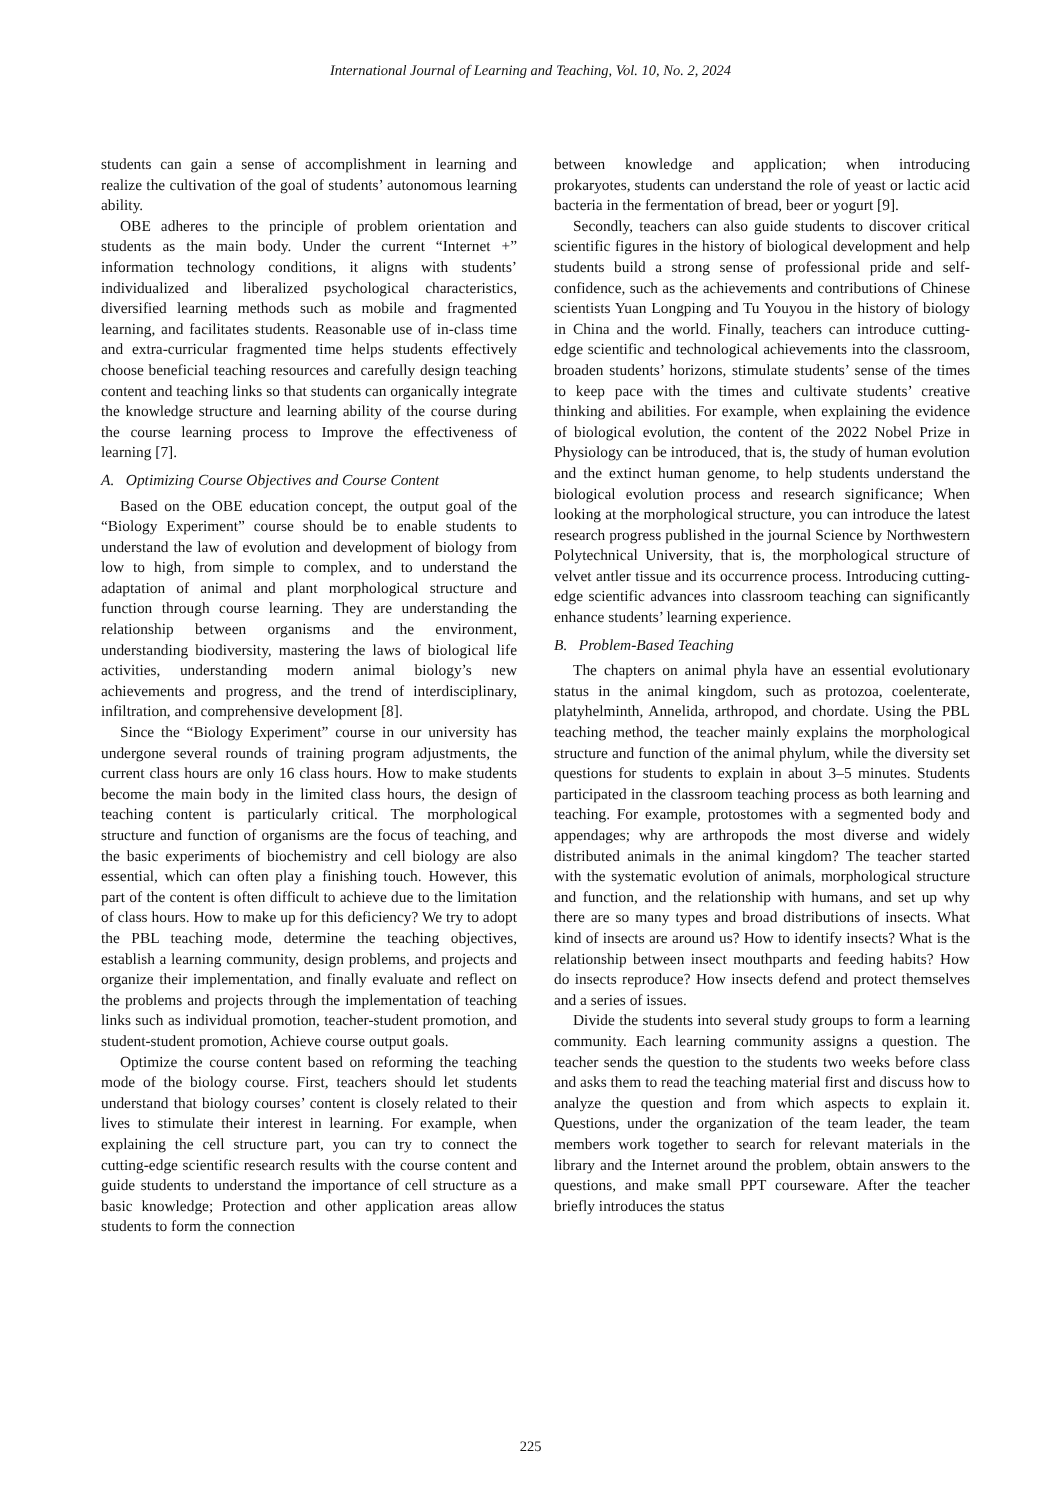International Journal of Learning and Teaching, Vol. 10, No. 2, 2024
students can gain a sense of accomplishment in learning and realize the cultivation of the goal of students’ autonomous learning ability.
OBE adheres to the principle of problem orientation and students as the main body. Under the current “Internet +” information technology conditions, it aligns with students’ individualized and liberalized psychological characteristics, diversified learning methods such as mobile and fragmented learning, and facilitates students. Reasonable use of in-class time and extra-curricular fragmented time helps students effectively choose beneficial teaching resources and carefully design teaching content and teaching links so that students can organically integrate the knowledge structure and learning ability of the course during the course learning process to Improve the effectiveness of learning [7].
A. Optimizing Course Objectives and Course Content
Based on the OBE education concept, the output goal of the “Biology Experiment” course should be to enable students to understand the law of evolution and development of biology from low to high, from simple to complex, and to understand the adaptation of animal and plant morphological structure and function through course learning. They are understanding the relationship between organisms and the environment, understanding biodiversity, mastering the laws of biological life activities, understanding modern animal biology’s new achievements and progress, and the trend of interdisciplinary, infiltration, and comprehensive development [8].
Since the “Biology Experiment” course in our university has undergone several rounds of training program adjustments, the current class hours are only 16 class hours. How to make students become the main body in the limited class hours, the design of teaching content is particularly critical. The morphological structure and function of organisms are the focus of teaching, and the basic experiments of biochemistry and cell biology are also essential, which can often play a finishing touch. However, this part of the content is often difficult to achieve due to the limitation of class hours. How to make up for this deficiency? We try to adopt the PBL teaching mode, determine the teaching objectives, establish a learning community, design problems, and projects and organize their implementation, and finally evaluate and reflect on the problems and projects through the implementation of teaching links such as individual promotion, teacher-student promotion, and student-student promotion, Achieve course output goals.
Optimize the course content based on reforming the teaching mode of the biology course. First, teachers should let students understand that biology courses’ content is closely related to their lives to stimulate their interest in learning. For example, when explaining the cell structure part, you can try to connect the cutting-edge scientific research results with the course content and guide students to understand the importance of cell structure as a basic knowledge; Protection and other application areas allow students to form the connection
between knowledge and application; when introducing prokaryotes, students can understand the role of yeast or lactic acid bacteria in the fermentation of bread, beer or yogurt [9].
Secondly, teachers can also guide students to discover critical scientific figures in the history of biological development and help students build a strong sense of professional pride and self-confidence, such as the achievements and contributions of Chinese scientists Yuan Longping and Tu Youyou in the history of biology in China and the world. Finally, teachers can introduce cutting-edge scientific and technological achievements into the classroom, broaden students’ horizons, stimulate students’ sense of the times to keep pace with the times and cultivate students’ creative thinking and abilities. For example, when explaining the evidence of biological evolution, the content of the 2022 Nobel Prize in Physiology can be introduced, that is, the study of human evolution and the extinct human genome, to help students understand the biological evolution process and research significance; When looking at the morphological structure, you can introduce the latest research progress published in the journal Science by Northwestern Polytechnical University, that is, the morphological structure of velvet antler tissue and its occurrence process. Introducing cutting-edge scientific advances into classroom teaching can significantly enhance students’ learning experience.
B. Problem-Based Teaching
The chapters on animal phyla have an essential evolutionary status in the animal kingdom, such as protozoa, coelenterate, platyhelminth, Annelida, arthropod, and chordate. Using the PBL teaching method, the teacher mainly explains the morphological structure and function of the animal phylum, while the diversity set questions for students to explain in about 3–5 minutes. Students participated in the classroom teaching process as both learning and teaching. For example, protostomes with a segmented body and appendages; why are arthropods the most diverse and widely distributed animals in the animal kingdom? The teacher started with the systematic evolution of animals, morphological structure and function, and the relationship with humans, and set up why there are so many types and broad distributions of insects. What kind of insects are around us? How to identify insects? What is the relationship between insect mouthparts and feeding habits? How do insects reproduce? How insects defend and protect themselves and a series of issues.
Divide the students into several study groups to form a learning community. Each learning community assigns a question. The teacher sends the question to the students two weeks before class and asks them to read the teaching material first and discuss how to analyze the question and from which aspects to explain it. Questions, under the organization of the team leader, the team members work together to search for relevant materials in the library and the Internet around the problem, obtain answers to the questions, and make small PPT courseware. After the teacher briefly introduces the status
225